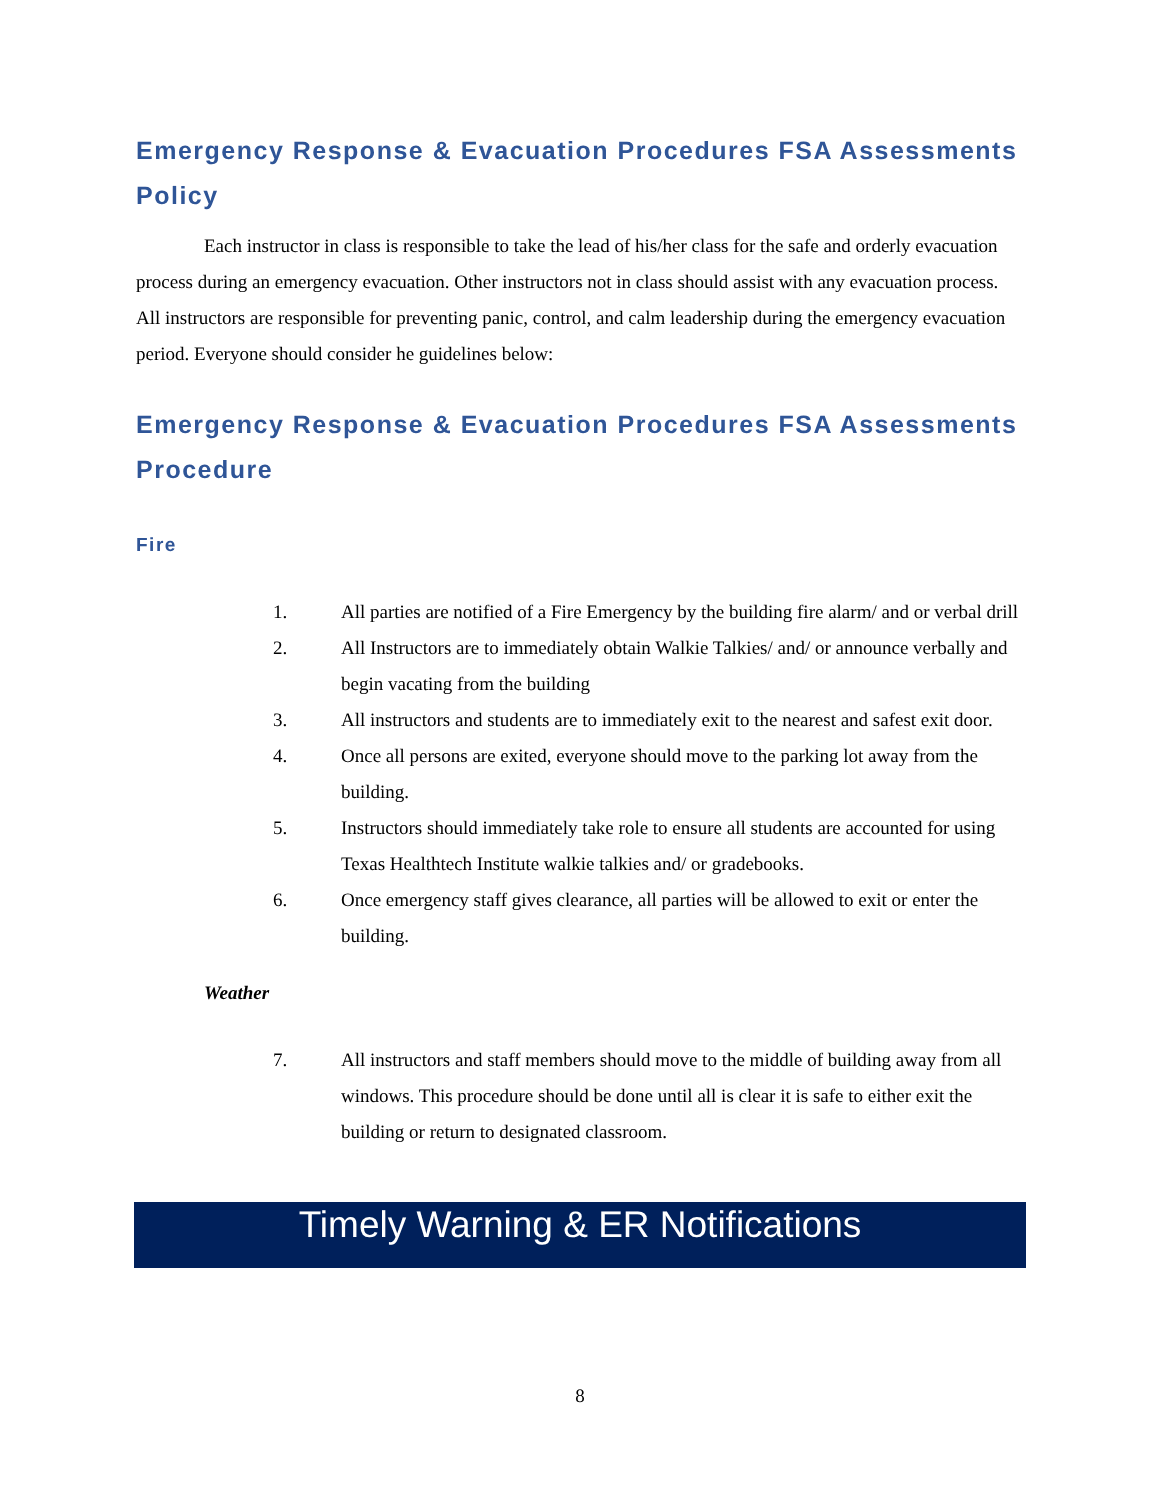Emergency Response & Evacuation Procedures FSA Assessments Policy
Each instructor in class is responsible to take the lead of his/her class for the safe and orderly evacuation process during an emergency evacuation. Other instructors not in class should assist with any evacuation process. All instructors are responsible for preventing panic, control, and calm leadership during the emergency evacuation period. Everyone should consider he guidelines below:
Emergency Response & Evacuation Procedures FSA Assessments Procedure
Fire
1. All parties are notified of a Fire Emergency by the building fire alarm/ and or verbal drill
2. All Instructors are to immediately obtain Walkie Talkies/ and/ or announce verbally and begin vacating from the building
3. All instructors and students are to immediately exit to the nearest and safest exit door.
4. Once all persons are exited, everyone should move to the parking lot away from the building.
5. Instructors should immediately take role to ensure all students are accounted for using Texas Healthtech Institute walkie talkies and/ or gradebooks.
6. Once emergency staff gives clearance, all parties will be allowed to exit or enter the building.
Weather
7. All instructors and staff members should move to the middle of building away from all windows. This procedure should be done until all is clear it is safe to either exit the building or return to designated classroom.
Timely Warning & ER Notifications
8